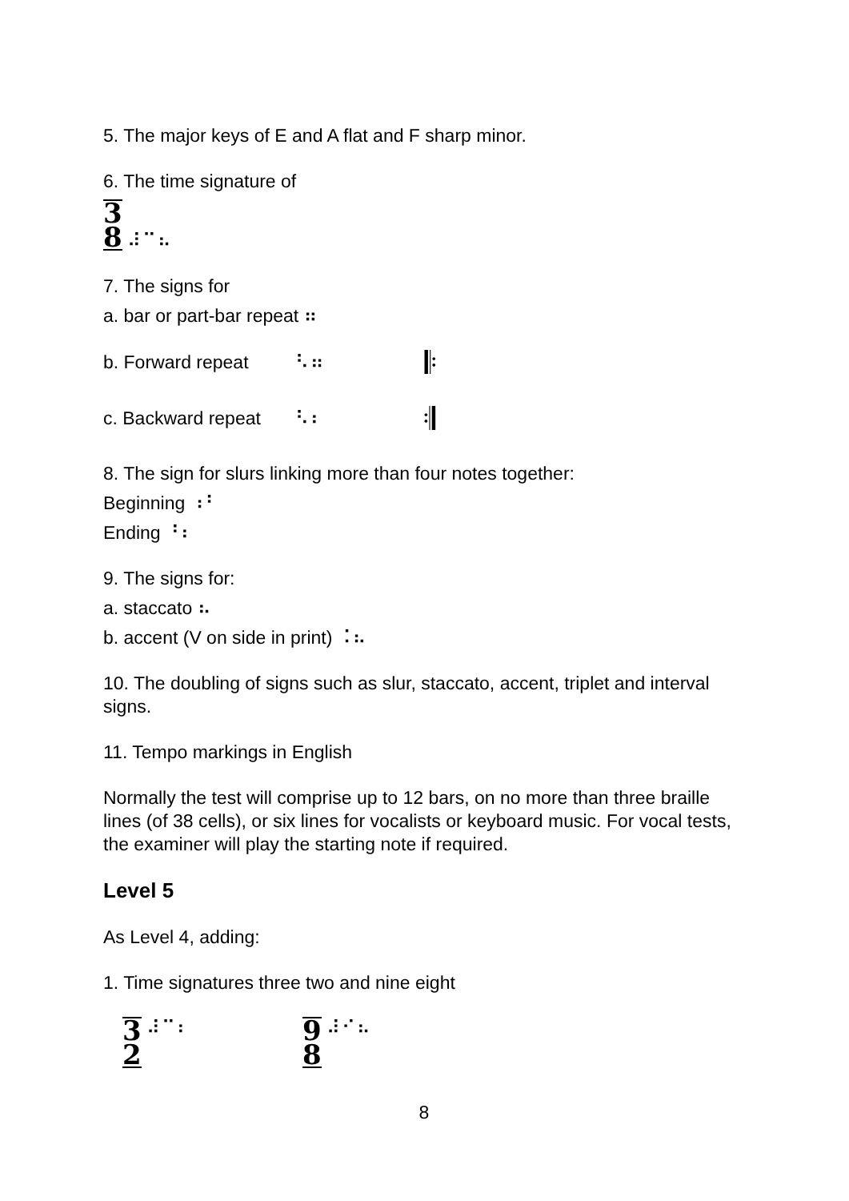5. The major keys of E and A flat and F sharp minor.
6. The time signature of
3
8 ⠼⠉⠦
7. The signs for
a. bar or part-bar repeat ⠶
b. Forward repeat ⠣⠶ 𝄆
c. Backward repeat ⠣⠆ 𝄇
8. The sign for slurs linking more than four notes together:
Beginning ⠰⠃
Ending ⠘⠆
9. The signs for:
a. staccato ⠦
b. accent (V on side in print) ⠨⠦
10. The doubling of signs such as slur, staccato, accent, triplet and interval signs.
11. Tempo markings in English
Normally the test will comprise up to 12 bars, on no more than three braille lines (of 38 cells), or six lines for vocalists or keyboard music. For vocal tests, the examiner will play the starting note if required.
Level 5
As Level 4, adding:
1. Time signatures three two and nine eight
3
2 ⠼⠉⠆
9
8 ⠼⠊⠦
8